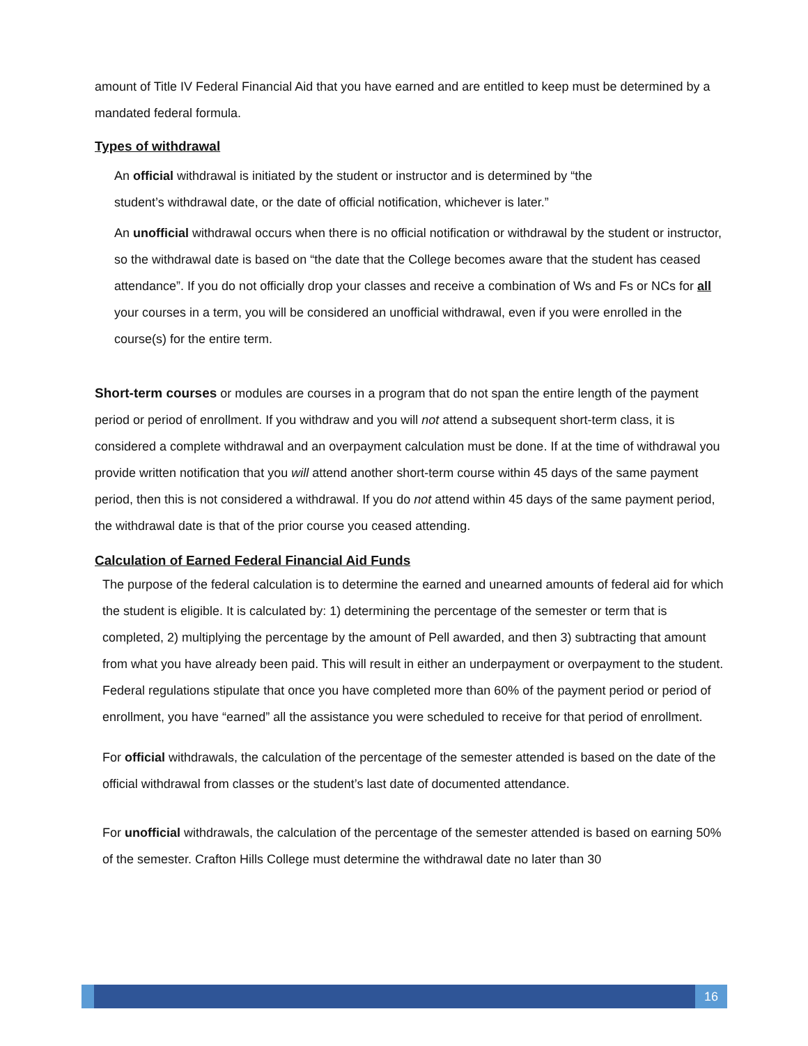amount of Title IV Federal Financial Aid that you have earned and are entitled to keep must be determined by a mandated federal formula.
Types of withdrawal
An official withdrawal is initiated by the student or instructor and is determined by “the
student’s withdrawal date, or the date of official notification, whichever is later.”
An unofficial withdrawal occurs when there is no official notification or withdrawal by the student or instructor, so the withdrawal date is based on “the date that the College becomes aware that the student has ceased attendance”. If you do not officially drop your classes and receive a combination of Ws and Fs or NCs for all your courses in a term, you will be considered an unofficial withdrawal, even if you were enrolled in the course(s) for the entire term.
Short-term courses or modules are courses in a program that do not span the entire length of the payment period or period of enrollment. If you withdraw and you will not attend a subsequent short-term class, it is considered a complete withdrawal and an overpayment calculation must be done. If at the time of withdrawal you provide written notification that you will attend another short-term course within 45 days of the same payment period, then this is not considered a withdrawal. If you do not attend within 45 days of the same payment period, the withdrawal date is that of the prior course you ceased attending.
Calculation of Earned Federal Financial Aid Funds
The purpose of the federal calculation is to determine the earned and unearned amounts of federal aid for which the student is eligible. It is calculated by: 1) determining the percentage of the semester or term that is completed, 2) multiplying the percentage by the amount of Pell awarded, and then 3) subtracting that amount from what you have already been paid. This will result in either an underpayment or overpayment to the student. Federal regulations stipulate that once you have completed more than 60% of the payment period or period of enrollment, you have “earned” all the assistance you were scheduled to receive for that period of enrollment.
For official withdrawals, the calculation of the percentage of the semester attended is based on the date of the official withdrawal from classes or the student’s last date of documented attendance.
For unofficial withdrawals, the calculation of the percentage of the semester attended is based on earning 50% of the semester. Crafton Hills College must determine the withdrawal date no later than 30
16